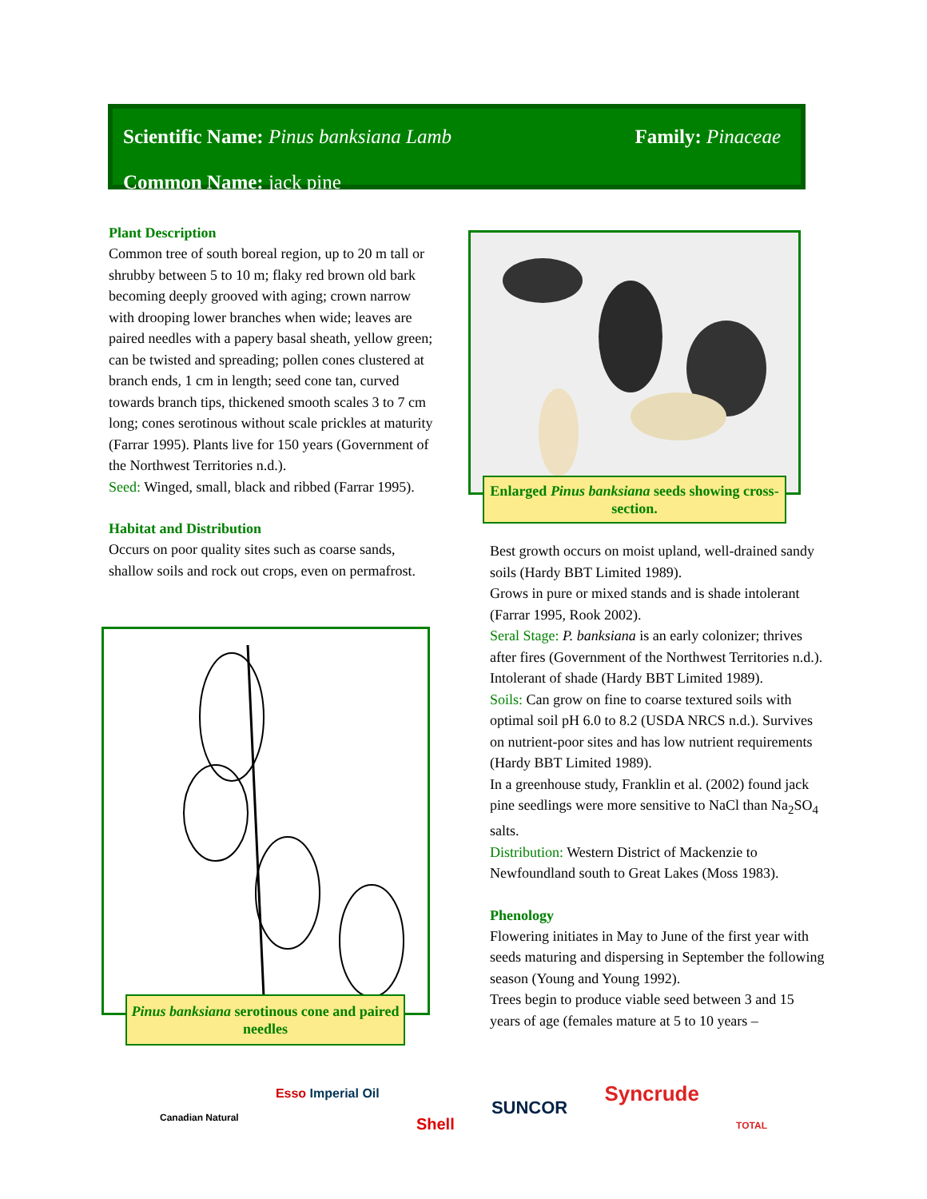Scientific Name: Pinus banksiana Lamb Family: Pinaceae
Common Name: jack pine
Plant Description
Common tree of south boreal region, up to 20 m tall or shrubby between 5 to 10 m; flaky red brown old bark becoming deeply grooved with aging; crown narrow with drooping lower branches when wide; leaves are paired needles with a papery basal sheath, yellow green; can be twisted and spreading; pollen cones clustered at branch ends, 1 cm in length; seed cone tan, curved towards branch tips, thickened smooth scales 3 to 7 cm long; cones serotinous without scale prickles at maturity (Farrar 1995). Plants live for 150 years (Government of the Northwest Territories n.d.).
Seed: Winged, small, black and ribbed (Farrar 1995).
Habitat and Distribution
Occurs on poor quality sites such as coarse sands, shallow soils and rock out crops, even on permafrost.
Enlarged Pinus banksiana seeds showing cross-section.
Pinus banksiana serotinous cone and paired needles
Best growth occurs on moist upland, well-drained sandy soils (Hardy BBT Limited 1989).
Grows in pure or mixed stands and is shade intolerant (Farrar 1995, Rook 2002).
Seral Stage: P. banksiana is an early colonizer; thrives after fires (Government of the Northwest Territories n.d.). Intolerant of shade (Hardy BBT Limited 1989).
Soils: Can grow on fine to coarse textured soils with optimal soil pH 6.0 to 8.2 (USDA NRCS n.d.). Survives on nutrient-poor sites and has low nutrient requirements (Hardy BBT Limited 1989).
In a greenhouse study, Franklin et al. (2002) found jack pine seedlings were more sensitive to NaCl than Na<sub>2</sub>SO<sub>4</sub> salts.
Distribution: Western District of Mackenzie to Newfoundland south to Great Lakes (Moss 1983).
Phenology
Flowering initiates in May to June of the first year with seeds maturing and dispersing in September the following season (Young and Young 1992).
Trees begin to produce viable seed between 3 and 15 years of age (females mature at 5 to 10 years –
Canadian Natural Esso Imperial Oil Shell SUNCOR Syncrude TOTAL